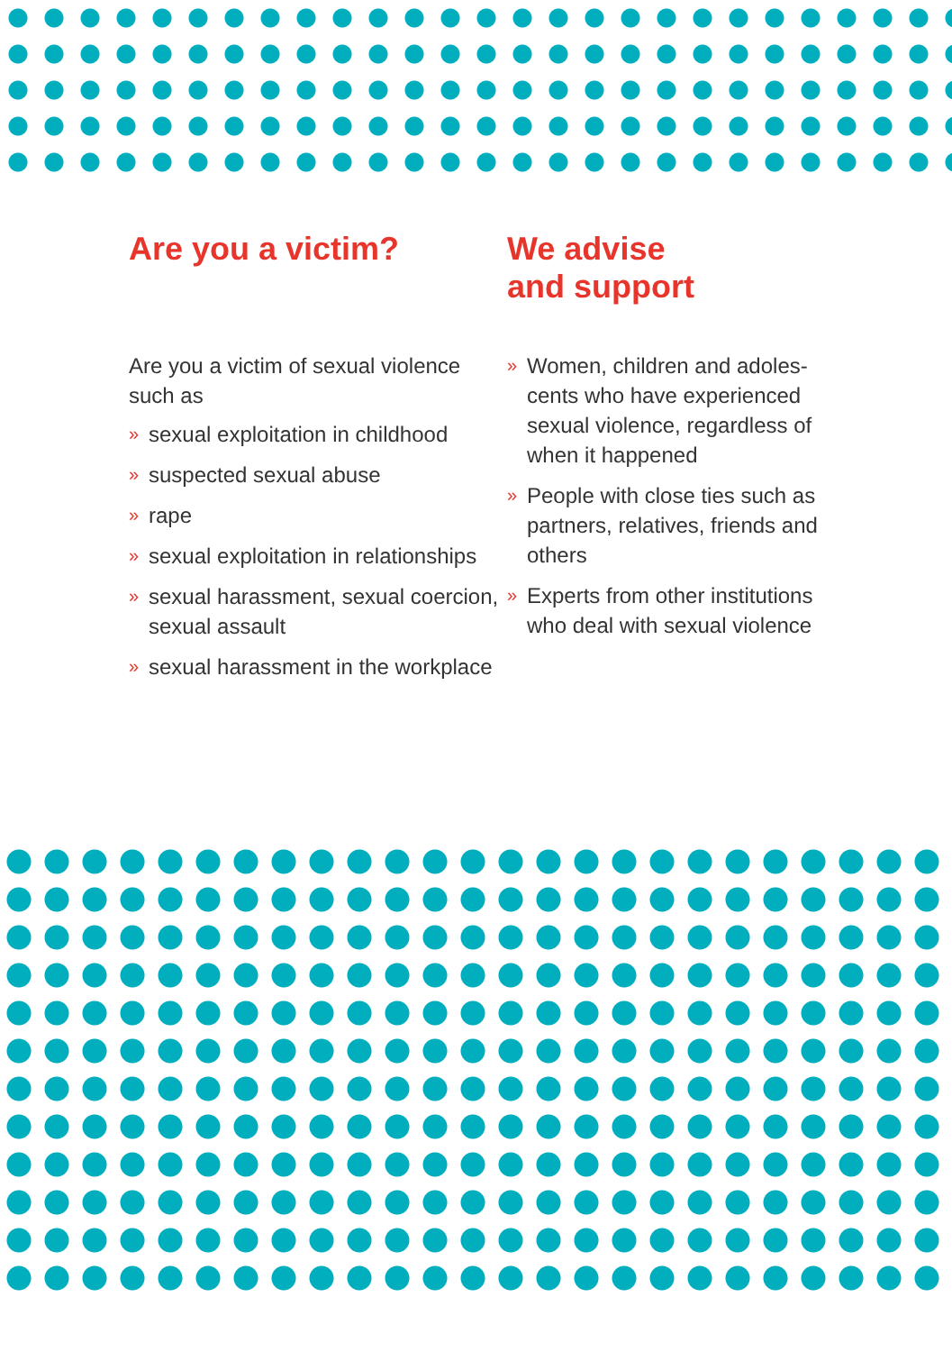Are you a victim?
Are you a victim of sexual violence such as
» sexual exploitation in childhood
» suspected sexual abuse
» rape
» sexual exploitation in relationships
» sexual harassment, sexual coercion, sexual assault
» sexual harassment in the workplace
We advise
and support
» Women, children and adoles-cents who have experienced sexual violence, regardless of when it happened
» People with close ties such as partners, relatives, friends and others
» Experts from other institutions who deal with sexual violence